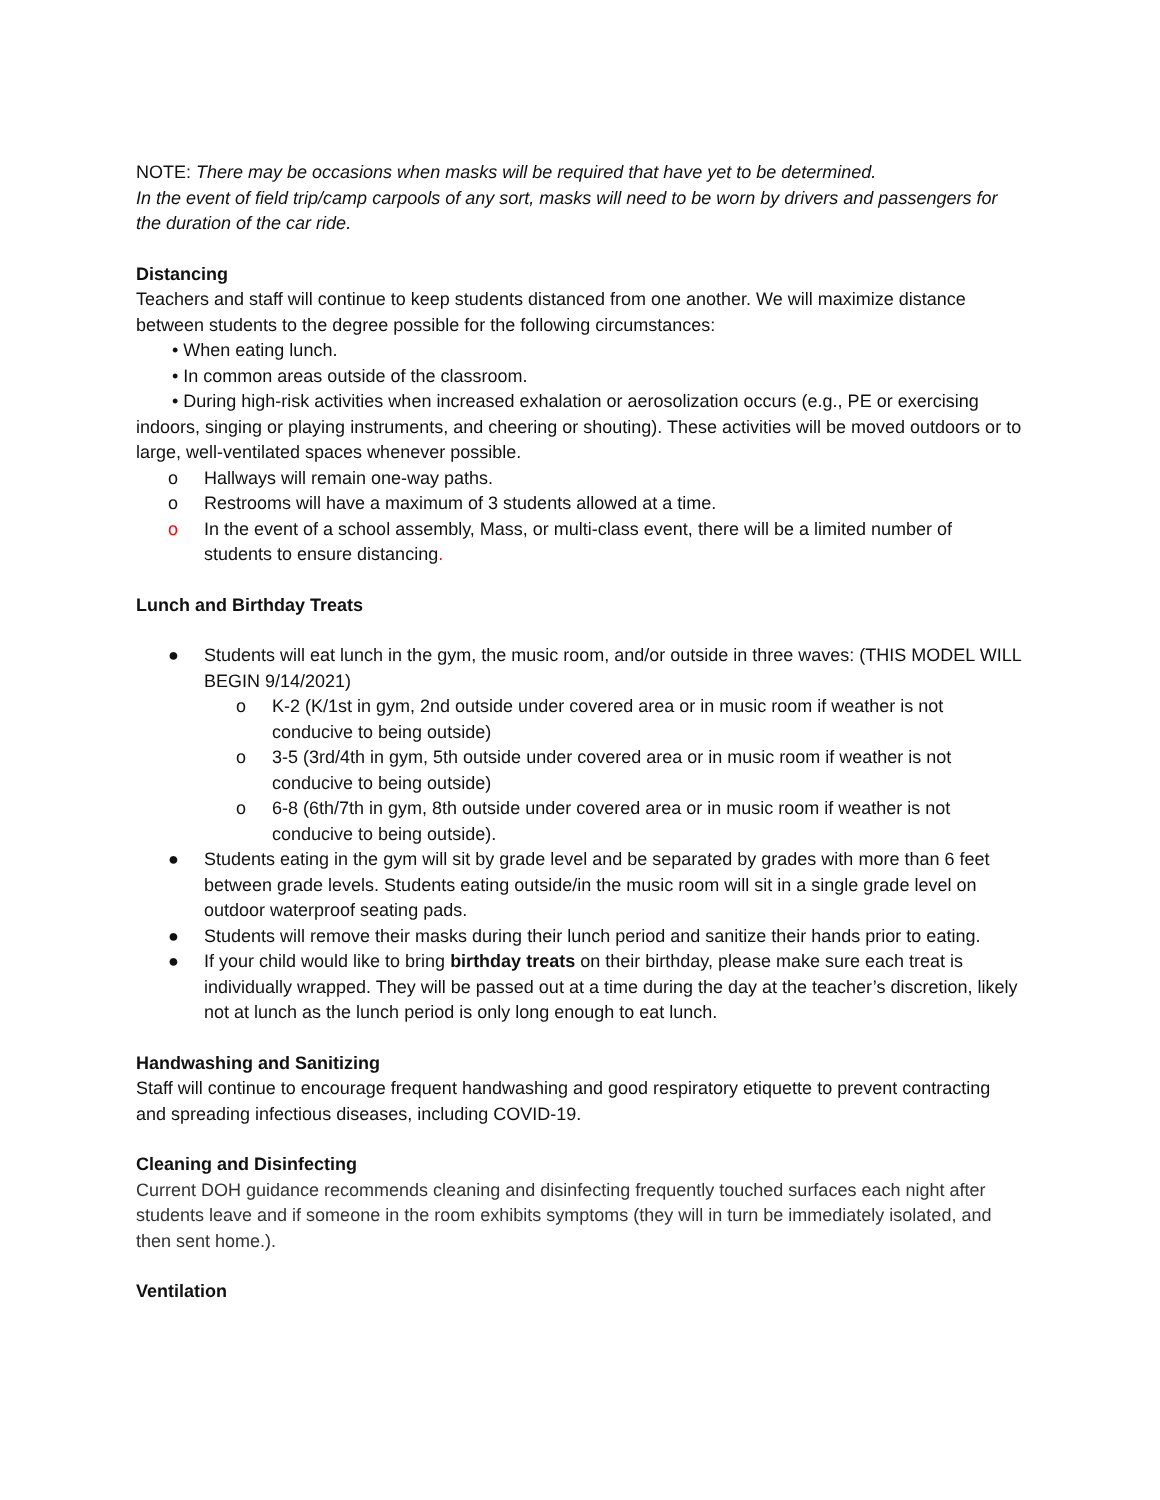NOTE: There may be occasions when masks will be required that have yet to be determined.
In the event of field trip/camp carpools of any sort, masks will need to be worn by drivers and passengers for the duration of the car ride.
Distancing
Teachers and staff will continue to keep students distanced from one another. We will maximize distance between students to the degree possible for the following circumstances:
• When eating lunch.
• In common areas outside of the classroom.
• During high-risk activities when increased exhalation or aerosolization occurs (e.g., PE or exercising indoors, singing or playing instruments, and cheering or shouting). These activities will be moved outdoors or to large, well-ventilated spaces whenever possible.
o Hallways will remain one-way paths.
o Restrooms will have a maximum of 3 students allowed at a time.
o In the event of a school assembly, Mass, or multi-class event, there will be a limited number of students to ensure distancing.
Lunch and Birthday Treats
● Students will eat lunch in the gym, the music room, and/or outside in three waves: (THIS MODEL WILL BEGIN 9/14/2021)
o K-2 (K/1st in gym, 2nd outside under covered area or in music room if weather is not conducive to being outside)
o 3-5 (3rd/4th in gym, 5th outside under covered area or in music room if weather is not conducive to being outside)
o 6-8 (6th/7th in gym, 8th outside under covered area or in music room if weather is not conducive to being outside).
● Students eating in the gym will sit by grade level and be separated by grades with more than 6 feet between grade levels. Students eating outside/in the music room will sit in a single grade level on outdoor waterproof seating pads.
● Students will remove their masks during their lunch period and sanitize their hands prior to eating.
● If your child would like to bring birthday treats on their birthday, please make sure each treat is individually wrapped. They will be passed out at a time during the day at the teacher’s discretion, likely not at lunch as the lunch period is only long enough to eat lunch.
Handwashing and Sanitizing
Staff will continue to encourage frequent handwashing and good respiratory etiquette to prevent contracting and spreading infectious diseases, including COVID-19.
Cleaning and Disinfecting
Current DOH guidance recommends cleaning and disinfecting frequently touched surfaces each night after students leave and if someone in the room exhibits symptoms (they will in turn be immediately isolated, and then sent home.).
Ventilation